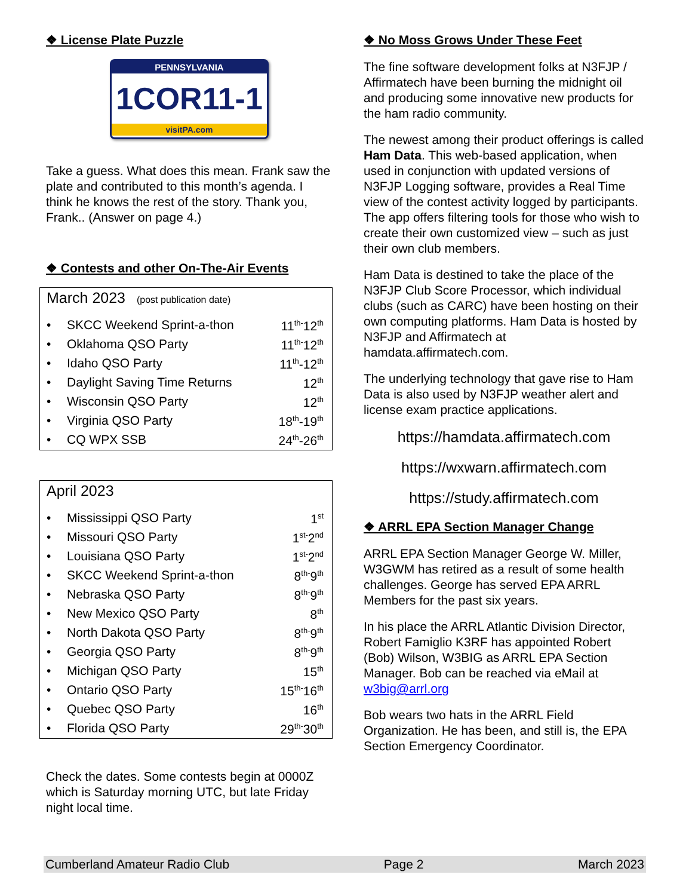❖ License Plate Puzzle
PENNSYLVANIA
1COR11-1
visitPA.com
Take a guess. What does this mean. Frank saw the plate and contributed to this month’s agenda. I think he knows the rest of the story. Thank you, Frank.. (Answer on page 4.)
❖ Contests and other On-The-Air Events
March 2023 (post publication date)
| • | SKCC Weekend Sprint-a-thon | 11<sup>th-</sup>12<sup>th</sup> |
| • | Oklahoma QSO Party | 11<sup>th-</sup>12<sup>th</sup> |
| • | Idaho QSO Party | 11<sup>th</sup>-12<sup>th</sup> |
| • | Daylight Saving Time Returns | 12<sup>th</sup> |
| • | Wisconsin QSO Party | 12<sup>th</sup> |
| • | Virginia QSO Party | 18<sup>th</sup>-19<sup>th</sup> |
| • | CQ WPX SSB | 24<sup>th</sup>-26<sup>th</sup> |
April 2023
| • | Mississippi QSO Party | 1<sup>st</sup> |
| • | Missouri QSO Party | 1<sup>st-</sup>2<sup>nd</sup> |
| • | Louisiana QSO Party | 1<sup>st-</sup>2<sup>nd</sup> |
| • | SKCC Weekend Sprint-a-thon | 8<sup>th-</sup>9<sup>th</sup> |
| • | Nebraska QSO Party | 8<sup>th-</sup>9<sup>th</sup> |
| • | New Mexico QSO Party | 8<sup>th</sup> |
| • | North Dakota QSO Party | 8<sup>th-</sup>9<sup>th</sup> |
| • | Georgia QSO Party | 8<sup>th-</sup>9<sup>th</sup> |
| • | Michigan QSO Party | 15<sup>th</sup> |
| • | Ontario QSO Party | 15<sup>th-</sup>16<sup>th</sup> |
| • | Quebec QSO Party | 16<sup>th</sup> |
| • | Florida QSO Party | 29<sup>th-</sup>30<sup>th</sup> |
Check the dates. Some contests begin at 0000Z which is Saturday morning UTC, but late Friday night local time.
❖ No Moss Grows Under These Feet
The fine software development folks at N3FJP / Affirmatech have been burning the midnight oil and producing some innovative new products for the ham radio community.
The newest among their product offerings is called Ham Data. This web-based application, when used in conjunction with updated versions of N3FJP Logging software, provides a Real Time view of the contest activity logged by participants. The app offers filtering tools for those who wish to create their own customized view – such as just their own club members.
Ham Data is destined to take the place of the N3FJP Club Score Processor, which individual clubs (such as CARC) have been hosting on their own computing platforms. Ham Data is hosted by N3FJP and Affirmatech at hamdata.affirmatech.com.
The underlying technology that gave rise to Ham Data is also used by N3FJP weather alert and license exam practice applications.
https://hamdata.affirmatech.com
https://wxwarn.affirmatech.com
https://study.affirmatech.com
❖ ARRL EPA Section Manager Change
ARRL EPA Section Manager George W. Miller, W3GWM has retired as a result of some health challenges. George has served EPA ARRL Members for the past six years.
In his place the ARRL Atlantic Division Director, Robert Famiglio K3RF has appointed Robert (Bob) Wilson, W3BIG as ARRL EPA Section Manager. Bob can be reached via eMail at w3big@arrl.org
Bob wears two hats in the ARRL Field Organization. He has been, and still is, the EPA Section Emergency Coordinator.
Cumberland Amateur Radio Club Page 2 March 2023